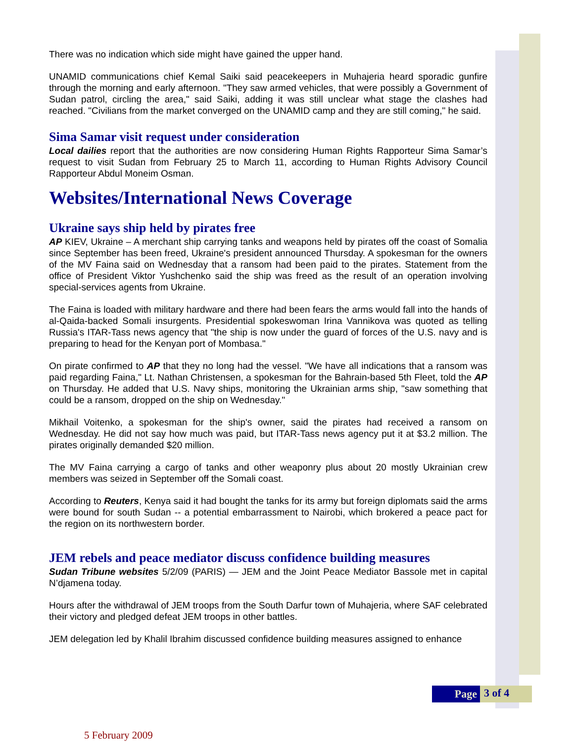There was no indication which side might have gained the upper hand.
UNAMID communications chief Kemal Saiki said peacekeepers in Muhajeria heard sporadic gunfire through the morning and early afternoon. "They saw armed vehicles, that were possibly a Government of Sudan patrol, circling the area," said Saiki, adding it was still unclear what stage the clashes had reached. "Civilians from the market converged on the UNAMID camp and they are still coming," he said.
Sima Samar visit request under consideration
Local dailies report that the authorities are now considering Human Rights Rapporteur Sima Samar’s request to visit Sudan from February 25 to March 11, according to Human Rights Advisory Council Rapporteur Abdul Moneim Osman.
Websites/International News Coverage
Ukraine says ship held by pirates free
AP KIEV, Ukraine – A merchant ship carrying tanks and weapons held by pirates off the coast of Somalia since September has been freed, Ukraine's president announced Thursday. A spokesman for the owners of the MV Faina said on Wednesday that a ransom had been paid to the pirates. Statement from the office of President Viktor Yushchenko said the ship was freed as the result of an operation involving special-services agents from Ukraine.
The Faina is loaded with military hardware and there had been fears the arms would fall into the hands of al-Qaida-backed Somali insurgents. Presidential spokeswoman Irina Vannikova was quoted as telling Russia's ITAR-Tass news agency that "the ship is now under the guard of forces of the U.S. navy and is preparing to head for the Kenyan port of Mombasa."
On pirate confirmed to AP that they no long had the vessel. "We have all indications that a ransom was paid regarding Faina," Lt. Nathan Christensen, a spokesman for the Bahrain-based 5th Fleet, told the AP on Thursday. He added that U.S. Navy ships, monitoring the Ukrainian arms ship, "saw something that could be a ransom, dropped on the ship on Wednesday."
Mikhail Voitenko, a spokesman for the ship's owner, said the pirates had received a ransom on Wednesday. He did not say how much was paid, but ITAR-Tass news agency put it at $3.2 million. The pirates originally demanded $20 million.
The MV Faina carrying a cargo of tanks and other weaponry plus about 20 mostly Ukrainian crew members was seized in September off the Somali coast.
According to Reuters, Kenya said it had bought the tanks for its army but foreign diplomats said the arms were bound for south Sudan -- a potential embarrassment to Nairobi, which brokered a peace pact for the region on its northwestern border.
JEM rebels and peace mediator discuss confidence building measures
Sudan Tribune websites 5/2/09 (PARIS) — JEM and the Joint Peace Mediator Bassole met in capital N’djamena today.
Hours after the withdrawal of JEM troops from the South Darfur town of Muhajeria, where SAF celebrated their victory and pledged defeat JEM troops in other battles.
JEM delegation led by Khalil Ibrahim discussed confidence building measures assigned to enhance
Page 3 of 4
5 February 2009